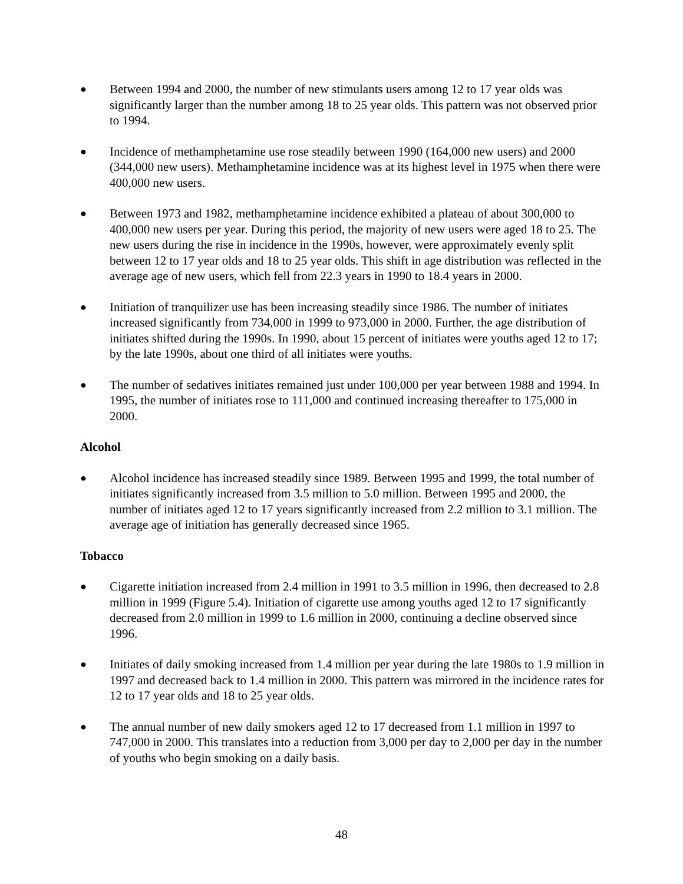● Between 1994 and 2000, the number of new stimulants users among 12 to 17 year olds was significantly larger than the number among 18 to 25 year olds. This pattern was not observed prior to 1994.
● Incidence of methamphetamine use rose steadily between 1990 (164,000 new users) and 2000 (344,000 new users). Methamphetamine incidence was at its highest level in 1975 when there were 400,000 new users.
● Between 1973 and 1982, methamphetamine incidence exhibited a plateau of about 300,000 to 400,000 new users per year. During this period, the majority of new users were aged 18 to 25. The new users during the rise in incidence in the 1990s, however, were approximately evenly split between 12 to 17 year olds and 18 to 25 year olds. This shift in age distribution was reflected in the average age of new users, which fell from 22.3 years in 1990 to 18.4 years in 2000.
● Initiation of tranquilizer use has been increasing steadily since 1986. The number of initiates increased significantly from 734,000 in 1999 to 973,000 in 2000. Further, the age distribution of initiates shifted during the 1990s. In 1990, about 15 percent of initiates were youths aged 12 to 17; by the late 1990s, about one third of all initiates were youths.
● The number of sedatives initiates remained just under 100,000 per year between 1988 and 1994. In 1995, the number of initiates rose to 111,000 and continued increasing thereafter to 175,000 in 2000.
Alcohol
● Alcohol incidence has increased steadily since 1989. Between 1995 and 1999, the total number of initiates significantly increased from 3.5 million to 5.0 million. Between 1995 and 2000, the number of initiates aged 12 to 17 years significantly increased from 2.2 million to 3.1 million. The average age of initiation has generally decreased since 1965.
Tobacco
● Cigarette initiation increased from 2.4 million in 1991 to 3.5 million in 1996, then decreased to 2.8 million in 1999 (Figure 5.4). Initiation of cigarette use among youths aged 12 to 17 significantly decreased from 2.0 million in 1999 to 1.6 million in 2000, continuing a decline observed since 1996.
● Initiates of daily smoking increased from 1.4 million per year during the late 1980s to 1.9 million in 1997 and decreased back to 1.4 million in 2000. This pattern was mirrored in the incidence rates for 12 to 17 year olds and 18 to 25 year olds.
● The annual number of new daily smokers aged 12 to 17 decreased from 1.1 million in 1997 to 747,000 in 2000. This translates into a reduction from 3,000 per day to 2,000 per day in the number of youths who begin smoking on a daily basis.
48